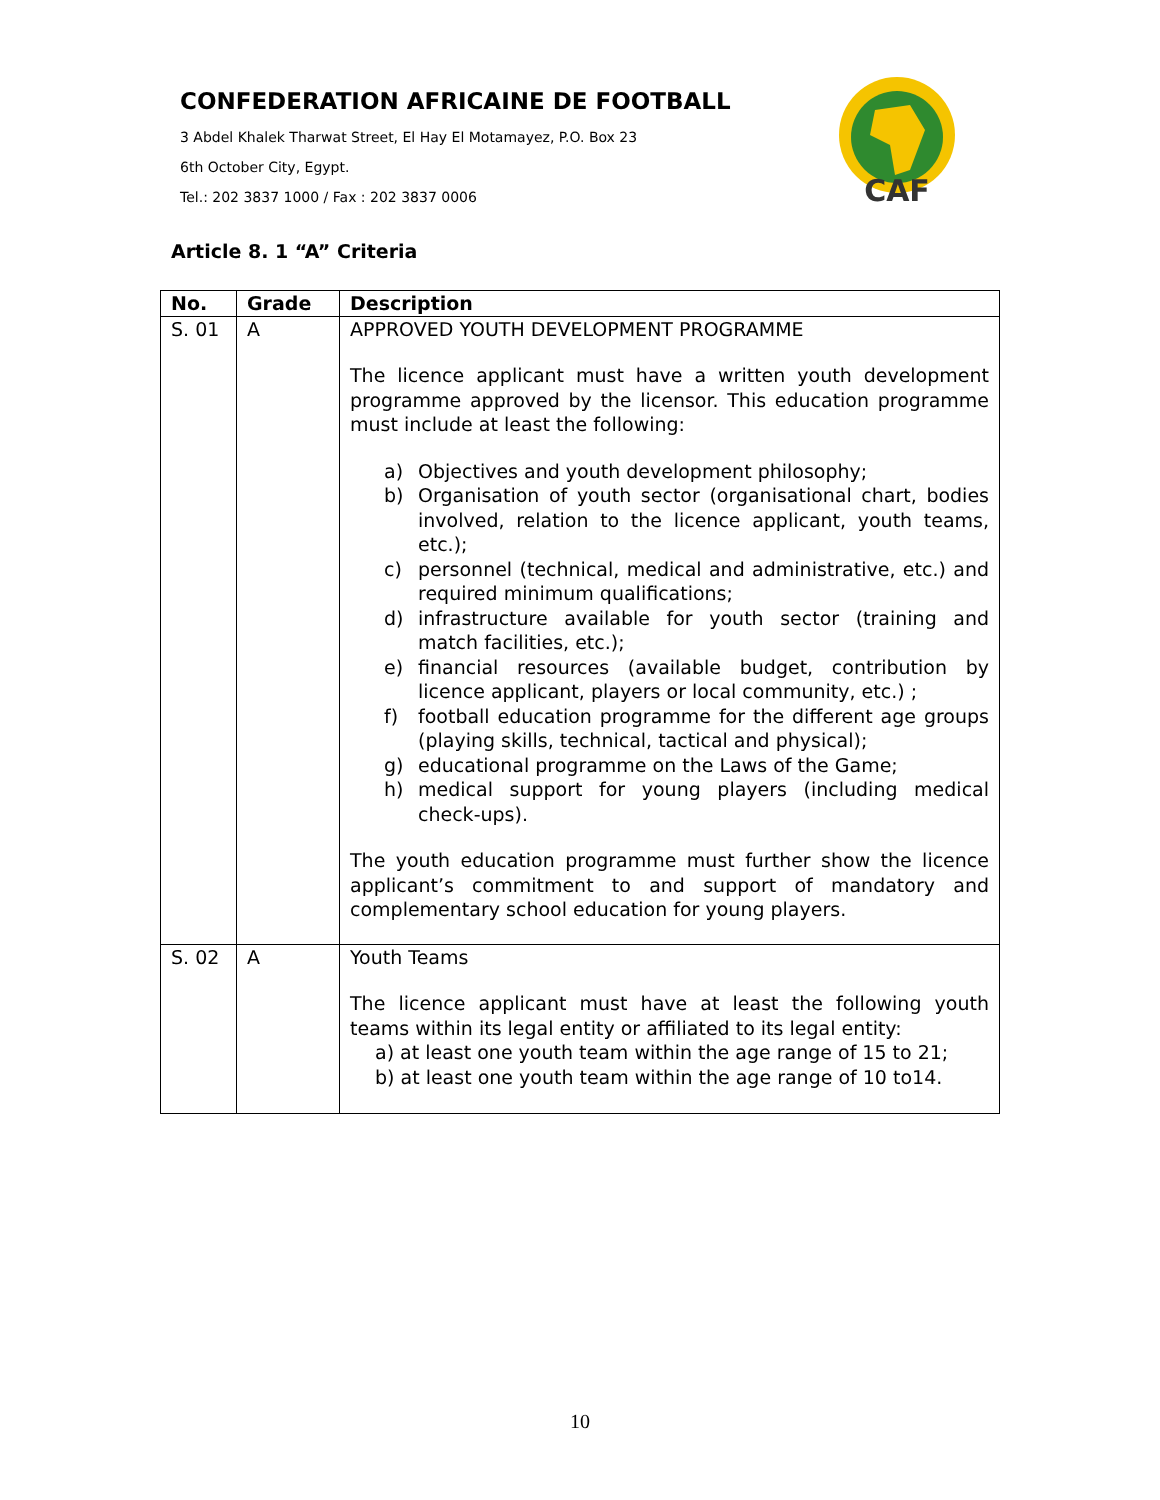CONFEDERATION AFRICAINE DE FOOTBALL
3 Abdel Khalek Tharwat Street, El Hay El Motamayez, P.O. Box 23
6th October City, Egypt.
Tel.: 202 3837 1000 / Fax : 202 3837 0006
CAF
Article 8. 1 “A” Criteria
| No. | Grade | Description |
| --- | --- | --- |
| S. 01 | A | APPROVED YOUTH DEVELOPMENT PROGRAMME The licence applicant must have a written youth development programme approved by the licensor. This education programme must include at least the following: a) Objectives and youth development philosophy; b) Organisation of youth sector (organisational chart, bodies involved, relation to the licence applicant, youth teams, etc.); c) personnel (technical, medical and administrative, etc.) and required minimum qualifications; d) infrastructure available for youth sector (training and match facilities, etc.); e) financial resources (available budget, contribution by licence applicant, players or local community, etc.) ; f) football education programme for the different age groups (playing skills, technical, tactical and physical); g) educational programme on the Laws of the Game; h) medical support for young players (including medical check-ups). The youth education programme must further show the licence applicant’s commitment to and support of mandatory and complementary school education for young players. |
| S. 02 | A | Youth Teams The licence applicant must have at least the following youth teams within its legal entity or affiliated to its legal entity: a) at least one youth team within the age range of 15 to 21; b) at least one youth team within the age range of 10 to14. |
10